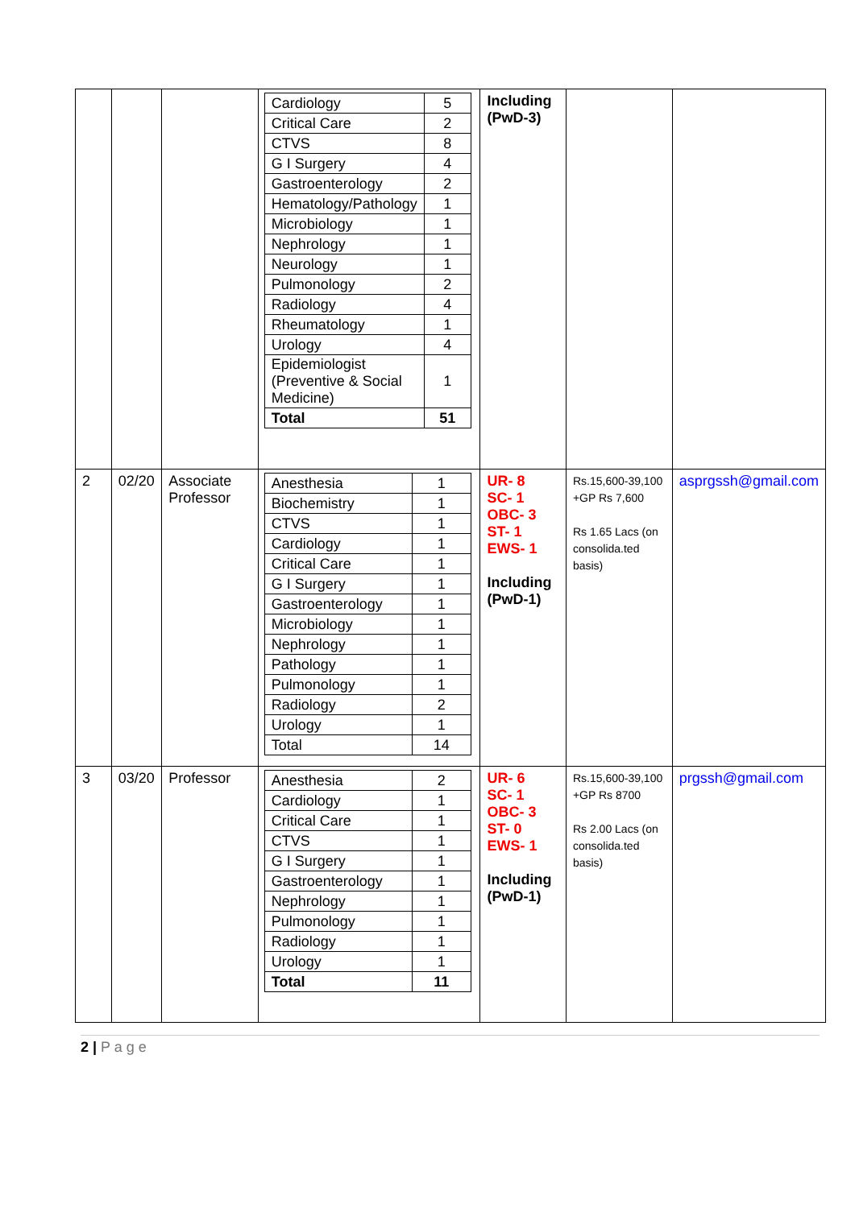| | | | / Cardiology / 5 / / Critical Care / 2 / / CTVS / 8 / / G I Surgery / 4 / / Gastroenterology / 2 / / Hematology/Pathology / 1 / / Microbiology / 1 / / Nephrology / 1 / / Neurology / 1 / / Pulmonology / 2 / / Radiology / 4 / / Rheumatology / 1 / / Urology / 4 / / Epidemiologist (Preventive & Social Medicine) / 1 / / Total / 51 / | Including (PwD-3) | | |
| 2 | 02/20 | Associate Professor | / Anesthesia / 1 / / Biochemistry / 1 / / CTVS / 1 / / Cardiology / 1 / / Critical Care / 1 / / G I Surgery / 1 / / Gastroenterology / 1 / / Microbiology / 1 / / Nephrology / 1 / / Pathology / 1 / / Pulmonology / 1 / / Radiology / 2 / / Urology / 1 / / Total / 14 / | UR- 8 SC- 1 OBC- 3 ST- 1 EWS- 1 Including (PwD-1) | Rs.15,600-39,100 +GP Rs 7,600 Rs 1.65 Lacs (on consolida.ted basis) | asprgssh@gmail.com |
| 3 | 03/20 | Professor | / Anesthesia / 2 / / Cardiology / 1 / / Critical Care / 1 / / CTVS / 1 / / G I Surgery / 1 / / Gastroenterology / 1 / / Nephrology / 1 / / Pulmonology / 1 / / Radiology / 1 / / Urology / 1 / / Total / 11 / | UR- 6 SC- 1 OBC- 3 ST- 0 EWS- 1 Including (PwD-1) | Rs.15,600-39,100 +GP Rs 8700 Rs 2.00 Lacs (on consolida.ted basis) | prgssh@gmail.com |
2 | P a g e